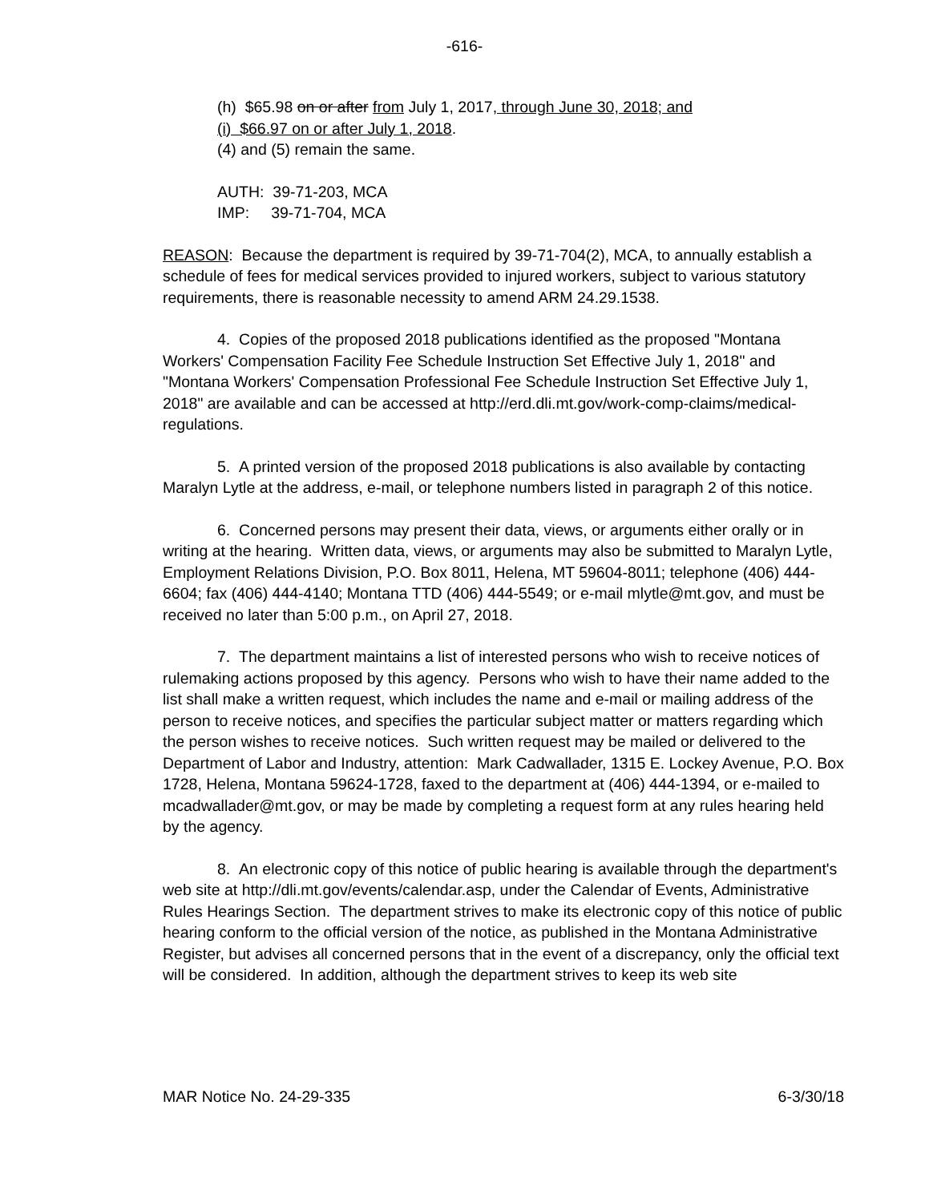-616-
(h) $65.98 on or after from July 1, 2017, through June 30, 2018; and
(i) $66.97 on or after July 1, 2018.
(4) and (5) remain the same.
AUTH: 39-71-203, MCA
IMP: 39-71-704, MCA
REASON: Because the department is required by 39-71-704(2), MCA, to annually establish a schedule of fees for medical services provided to injured workers, subject to various statutory requirements, there is reasonable necessity to amend ARM 24.29.1538.
4. Copies of the proposed 2018 publications identified as the proposed "Montana Workers' Compensation Facility Fee Schedule Instruction Set Effective July 1, 2018" and "Montana Workers' Compensation Professional Fee Schedule Instruction Set Effective July 1, 2018" are available and can be accessed at http://erd.dli.mt.gov/work-comp-claims/medical-regulations.
5. A printed version of the proposed 2018 publications is also available by contacting Maralyn Lytle at the address, e-mail, or telephone numbers listed in paragraph 2 of this notice.
6. Concerned persons may present their data, views, or arguments either orally or in writing at the hearing. Written data, views, or arguments may also be submitted to Maralyn Lytle, Employment Relations Division, P.O. Box 8011, Helena, MT 59604-8011; telephone (406) 444-6604; fax (406) 444-4140; Montana TTD (406) 444-5549; or e-mail mlytle@mt.gov, and must be received no later than 5:00 p.m., on April 27, 2018.
7. The department maintains a list of interested persons who wish to receive notices of rulemaking actions proposed by this agency. Persons who wish to have their name added to the list shall make a written request, which includes the name and e-mail or mailing address of the person to receive notices, and specifies the particular subject matter or matters regarding which the person wishes to receive notices. Such written request may be mailed or delivered to the Department of Labor and Industry, attention: Mark Cadwallader, 1315 E. Lockey Avenue, P.O. Box 1728, Helena, Montana 59624-1728, faxed to the department at (406) 444-1394, or e-mailed to mcadwallader@mt.gov, or may be made by completing a request form at any rules hearing held by the agency.
8. An electronic copy of this notice of public hearing is available through the department's web site at http://dli.mt.gov/events/calendar.asp, under the Calendar of Events, Administrative Rules Hearings Section. The department strives to make its electronic copy of this notice of public hearing conform to the official version of the notice, as published in the Montana Administrative Register, but advises all concerned persons that in the event of a discrepancy, only the official text will be considered. In addition, although the department strives to keep its web site
MAR Notice No. 24-29-335 6-3/30/18